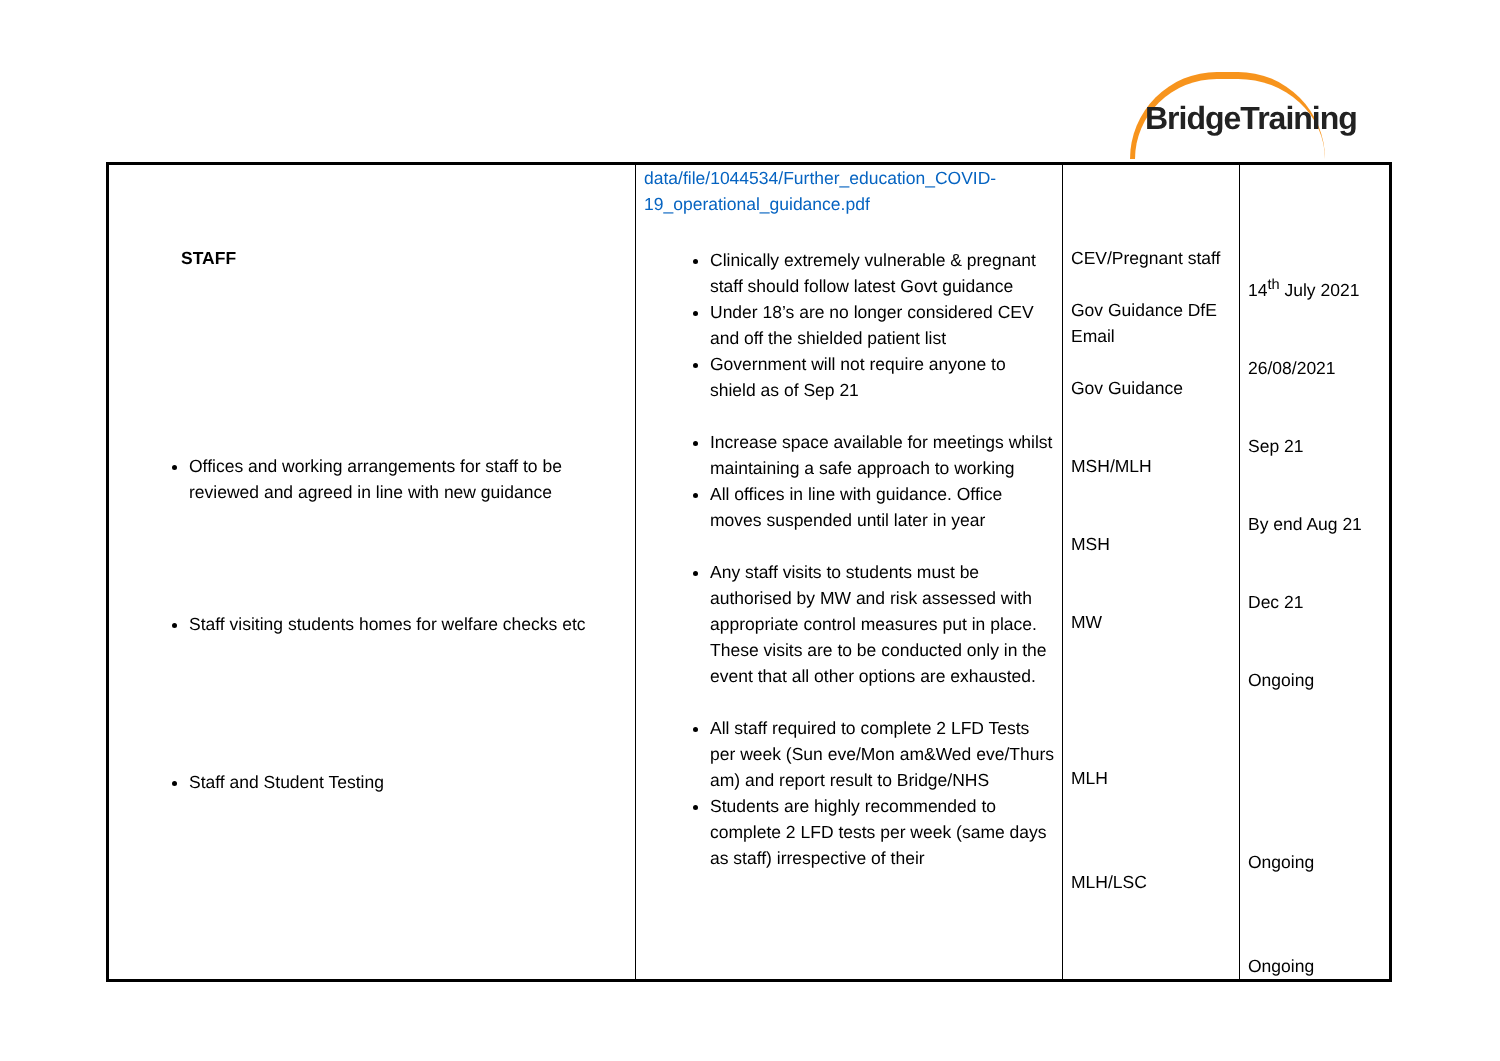BridgeTraining
| STAFF Offices and working arrangements for staff to be reviewed and agreed in line with new guidance Staff visiting students homes for welfare checks etc Staff and Student Testing | data/file/1044534/Further_education_COVID-19_operational_guidance.pdf Clinically extremely vulnerable & pregnant staff should follow latest Govt guidance Under 18’s are no longer considered CEV and off the shielded patient list Government will not require anyone to shield as of Sep 21 Increase space available for meetings whilst maintaining a safe approach to working All offices in line with guidance. Office moves suspended until later in year Any staff visits to students must be authorised by MW and risk assessed with appropriate control measures put in place. These visits are to be conducted only in the event that all other options are exhausted. All staff required to complete 2 LFD Tests per week (Sun eve/Mon am&Wed eve/Thurs am) and report result to Bridge/NHS Students are highly recommended to complete 2 LFD tests per week (same days as staff) irrespective of their | CEV/Pregnant staff Gov Guidance DfE Email Gov Guidance MSH/MLH MSH MW MLH MLH/LSC | 14<sup>th</sup> July 2021 26/08/2021 Sep 21 By end Aug 21 Dec 21 Ongoing Ongoing Ongoing |